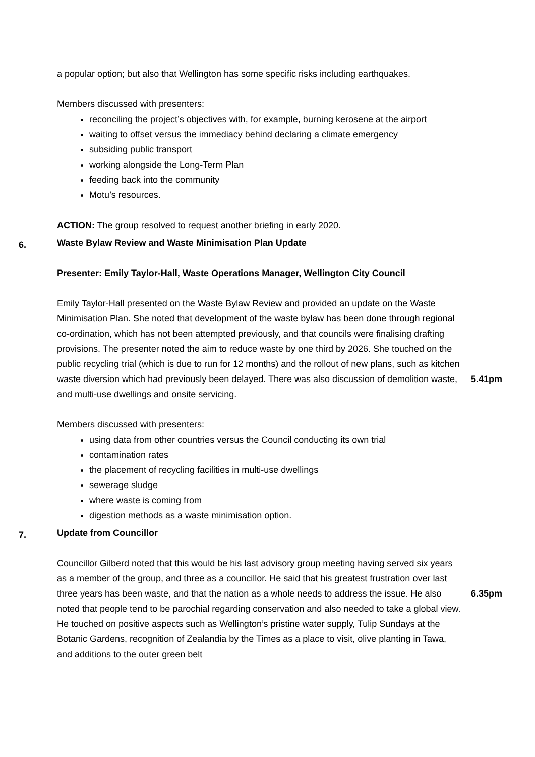| | a popular option; but also that Wellington has some specific risks including earthquakes. Members discussed with presenters: reconciling the project’s objectives with, for example, burning kerosene at the airport waiting to offset versus the immediacy behind declaring a climate emergency subsiding public transport working alongside the Long-Term Plan feeding back into the community Motu’s resources. ACTION: The group resolved to request another briefing in early 2020. | |
| 6. | Waste Bylaw Review and Waste Minimisation Plan Update Presenter: Emily Taylor-Hall, Waste Operations Manager, Wellington City Council Emily Taylor-Hall presented on the Waste Bylaw Review and provided an update on the Waste Minimisation Plan. She noted that development of the waste bylaw has been done through regional co-ordination, which has not been attempted previously, and that councils were finalising drafting provisions. The presenter noted the aim to reduce waste by one third by 2026. She touched on the public recycling trial (which is due to run for 12 months) and the rollout of new plans, such as kitchen waste diversion which had previously been delayed. There was also discussion of demolition waste, and multi-use dwellings and onsite servicing. Members discussed with presenters: using data from other countries versus the Council conducting its own trial contamination rates the placement of recycling facilities in multi-use dwellings sewerage sludge where waste is coming from digestion methods as a waste minimisation option. | 5.41pm |
| 7. | Update from Councillor Councillor Gilberd noted that this would be his last advisory group meeting having served six years as a member of the group, and three as a councillor. He said that his greatest frustration over last three years has been waste, and that the nation as a whole needs to address the issue. He also noted that people tend to be parochial regarding conservation and also needed to take a global view. He touched on positive aspects such as Wellington’s pristine water supply, Tulip Sundays at the Botanic Gardens, recognition of Zealandia by the Times as a place to visit, olive planting in Tawa, and additions to the outer green belt | 6.35pm |